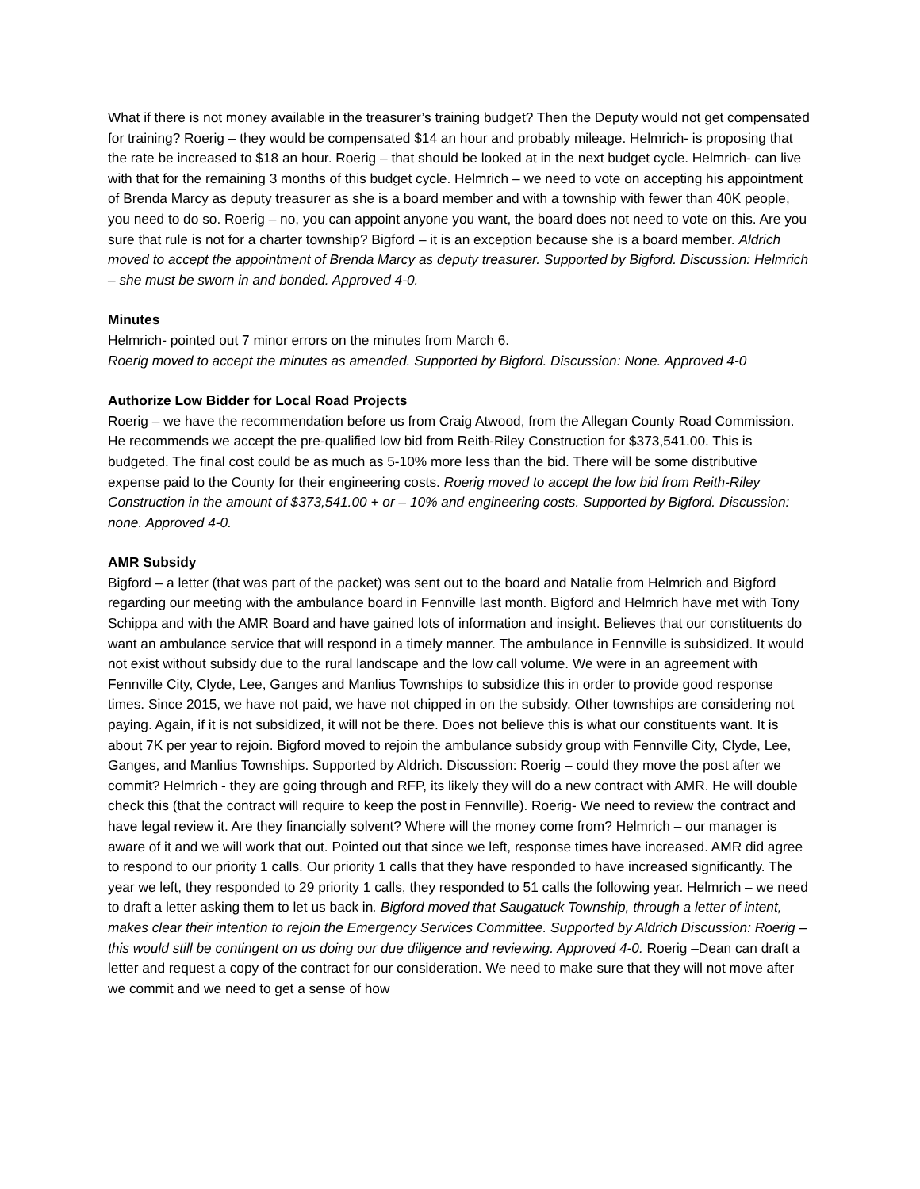What if there is not money available in the treasurer’s training budget? Then the Deputy would not get compensated for training? Roerig – they would be compensated $14 an hour and probably mileage. Helmrich- is proposing that the rate be increased to $18 an hour. Roerig – that should be looked at in the next budget cycle. Helmrich- can live with that for the remaining 3 months of this budget cycle. Helmrich – we need to vote on accepting his appointment of Brenda Marcy as deputy treasurer as she is a board member and with a township with fewer than 40K people, you need to do so. Roerig – no, you can appoint anyone you want, the board does not need to vote on this. Are you sure that rule is not for a charter township? Bigford – it is an exception because she is a board member. Aldrich moved to accept the appointment of Brenda Marcy as deputy treasurer. Supported by Bigford. Discussion: Helmrich – she must be sworn in and bonded. Approved 4-0.
Minutes
Helmrich- pointed out 7 minor errors on the minutes from March 6.
Roerig moved to accept the minutes as amended. Supported by Bigford. Discussion: None. Approved 4-0
Authorize Low Bidder for Local Road Projects
Roerig – we have the recommendation before us from Craig Atwood, from the Allegan County Road Commission. He recommends we accept the pre-qualified low bid from Reith-Riley Construction for $373,541.00. This is budgeted. The final cost could be as much as 5-10% more less than the bid. There will be some distributive expense paid to the County for their engineering costs. Roerig moved to accept the low bid from Reith-Riley Construction in the amount of $373,541.00 + or – 10% and engineering costs. Supported by Bigford. Discussion: none. Approved 4-0.
AMR Subsidy
Bigford – a letter (that was part of the packet) was sent out to the board and Natalie from Helmrich and Bigford regarding our meeting with the ambulance board in Fennville last month. Bigford and Helmrich have met with Tony Schippa and with the AMR Board and have gained lots of information and insight. Believes that our constituents do want an ambulance service that will respond in a timely manner. The ambulance in Fennville is subsidized. It would not exist without subsidy due to the rural landscape and the low call volume. We were in an agreement with Fennville City, Clyde, Lee, Ganges and Manlius Townships to subsidize this in order to provide good response times. Since 2015, we have not paid, we have not chipped in on the subsidy. Other townships are considering not paying. Again, if it is not subsidized, it will not be there. Does not believe this is what our constituents want. It is about 7K per year to rejoin. Bigford moved to rejoin the ambulance subsidy group with Fennville City, Clyde, Lee, Ganges, and Manlius Townships. Supported by Aldrich. Discussion: Roerig – could they move the post after we commit? Helmrich - they are going through and RFP, its likely they will do a new contract with AMR. He will double check this (that the contract will require to keep the post in Fennville). Roerig- We need to review the contract and have legal review it. Are they financially solvent? Where will the money come from? Helmrich – our manager is aware of it and we will work that out. Pointed out that since we left, response times have increased. AMR did agree to respond to our priority 1 calls. Our priority 1 calls that they have responded to have increased significantly. The year we left, they responded to 29 priority 1 calls, they responded to 51 calls the following year. Helmrich – we need to draft a letter asking them to let us back in. Bigford moved that Saugatuck Township, through a letter of intent, makes clear their intention to rejoin the Emergency Services Committee. Supported by Aldrich Discussion: Roerig – this would still be contingent on us doing our due diligence and reviewing. Approved 4-0. Roerig –Dean can draft a letter and request a copy of the contract for our consideration. We need to make sure that they will not move after we commit and we need to get a sense of how